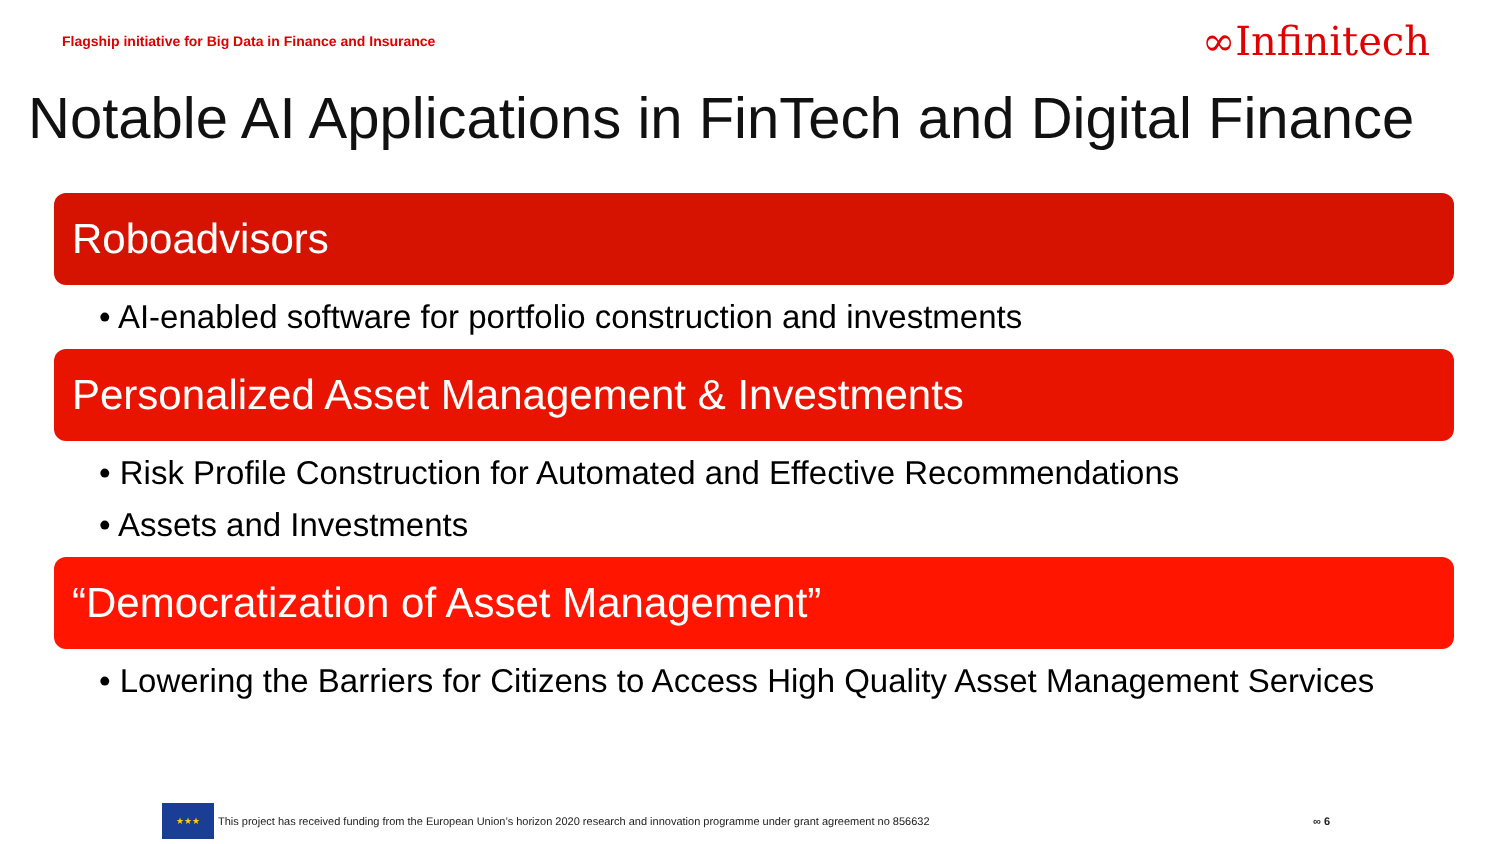Flagship initiative for Big Data in Finance and Insurance ∞Infinitech
Notable AI Applications in FinTech and Digital Finance
Roboadvisors
• AI-enabled software for portfolio construction and investments
Personalized Asset Management & Investments
• Risk Profile Construction for Automated and Effective Recommendations
• Assets and Investments
“Democratization of Asset Management”
• Lowering the Barriers for Citizens to Access High Quality Asset Management Services
★★★
This project has received funding from the European Union’s horizon 2020 research and innovation programme under grant agreement no 856632 ∞ 6